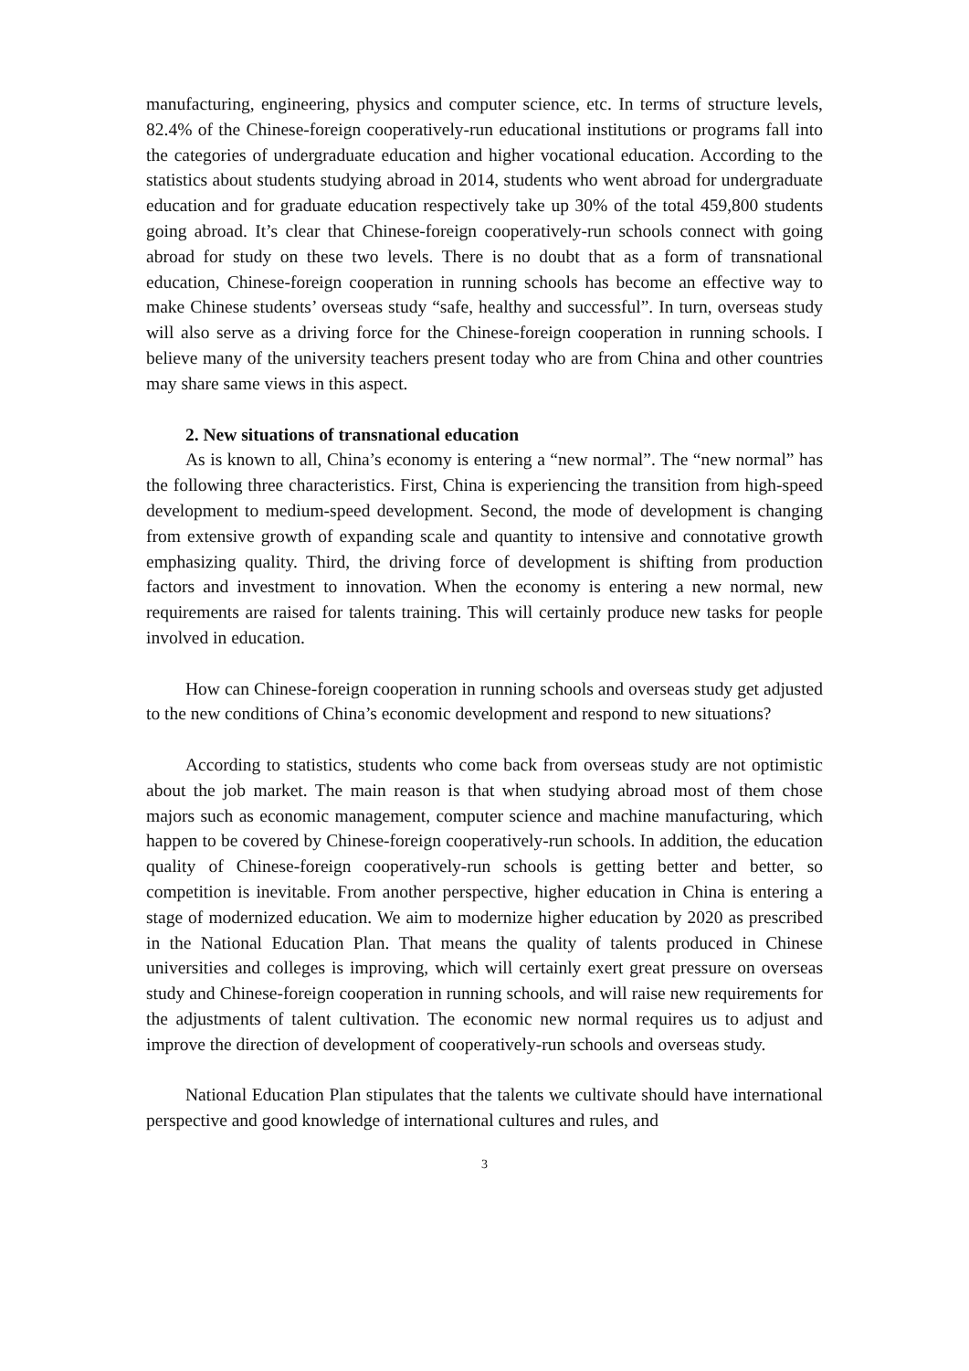manufacturing, engineering, physics and computer science, etc. In terms of structure levels, 82.4% of the Chinese-foreign cooperatively-run educational institutions or programs fall into the categories of undergraduate education and higher vocational education. According to the statistics about students studying abroad in 2014, students who went abroad for undergraduate education and for graduate education respectively take up 30% of the total 459,800 students going abroad. It’s clear that Chinese-foreign cooperatively-run schools connect with going abroad for study on these two levels. There is no doubt that as a form of transnational education, Chinese-foreign cooperation in running schools has become an effective way to make Chinese students’ overseas study “safe, healthy and successful”. In turn, overseas study will also serve as a driving force for the Chinese-foreign cooperation in running schools. I believe many of the university teachers present today who are from China and other countries may share same views in this aspect.
2. New situations of transnational education
As is known to all, China’s economy is entering a “new normal”. The “new normal” has the following three characteristics. First, China is experiencing the transition from high-speed development to medium-speed development. Second, the mode of development is changing from extensive growth of expanding scale and quantity to intensive and connotative growth emphasizing quality. Third, the driving force of development is shifting from production factors and investment to innovation. When the economy is entering a new normal, new requirements are raised for talents training. This will certainly produce new tasks for people involved in education.
How can Chinese-foreign cooperation in running schools and overseas study get adjusted to the new conditions of China’s economic development and respond to new situations?
According to statistics, students who come back from overseas study are not optimistic about the job market. The main reason is that when studying abroad most of them chose majors such as economic management, computer science and machine manufacturing, which happen to be covered by Chinese-foreign cooperatively-run schools. In addition, the education quality of Chinese-foreign cooperatively-run schools is getting better and better, so competition is inevitable. From another perspective, higher education in China is entering a stage of modernized education. We aim to modernize higher education by 2020 as prescribed in the National Education Plan. That means the quality of talents produced in Chinese universities and colleges is improving, which will certainly exert great pressure on overseas study and Chinese-foreign cooperation in running schools, and will raise new requirements for the adjustments of talent cultivation. The economic new normal requires us to adjust and improve the direction of development of cooperatively-run schools and overseas study.
National Education Plan stipulates that the talents we cultivate should have international perspective and good knowledge of international cultures and rules, and
3